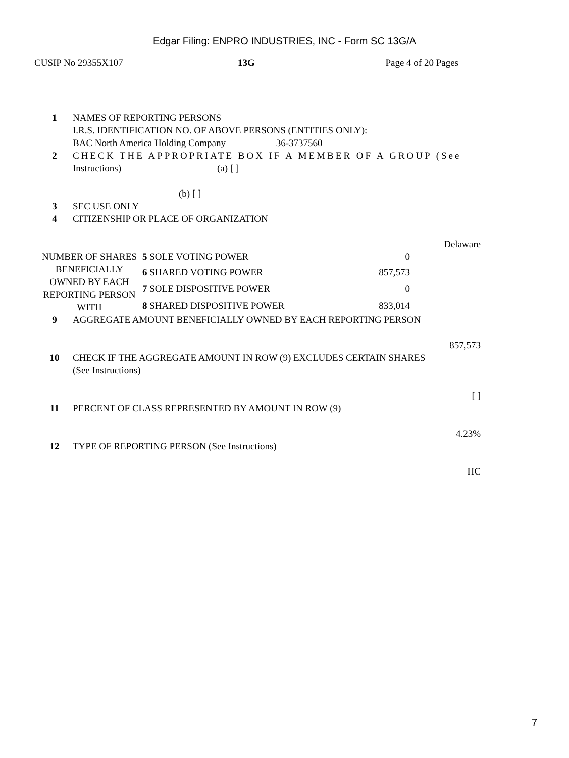Edgar Filing: ENPRO INDUSTRIES, INC - Form SC 13G/A
CUSIP No 29355X107 13G Page 4 of 20 Pages
| 1 | NAMES OF REPORTING PERSONS I.R.S. IDENTIFICATION NO. OF ABOVE PERSONS (ENTITIES ONLY): BAC North America Holding Company 36-3737560 |
| 2 | CHECK THE APPROPRIATE BOX IF A MEMBER OF A GROUP (See Instructions) (a) [ ] (b) [ ] |
| 3 | SEC USE ONLY |
| 4 | CITIZENSHIP OR PLACE OF ORGANIZATION Delaware |
| NUMBER OF SHARES BENEFICIALLY OWNED BY EACH REPORTING PERSON WITH | 5 SOLE VOTING POWER | 0 | |
| | 6 SHARED VOTING POWER | 857,573 | |
| | 7 SOLE DISPOSITIVE POWER | 0 | |
| | 8 SHARED DISPOSITIVE POWER | 833,014 | |
| 9 | AGGREGATE AMOUNT BENEFICIALLY OWNED BY EACH REPORTING PERSON 857,573 |
| 10 | CHECK IF THE AGGREGATE AMOUNT IN ROW (9) EXCLUDES CERTAIN SHARES (See Instructions) [ ] |
| 11 | PERCENT OF CLASS REPRESENTED BY AMOUNT IN ROW (9) 4.23% |
| 12 | TYPE OF REPORTING PERSON (See Instructions) HC |
7